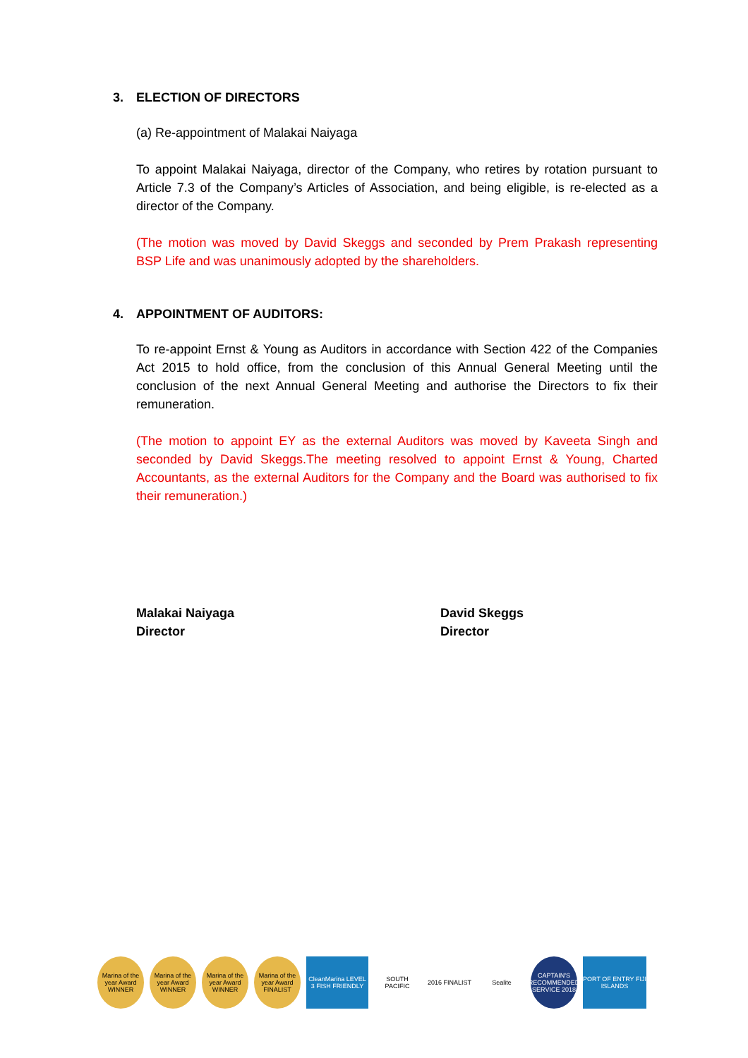3. ELECTION OF DIRECTORS
(a) Re-appointment of Malakai Naiyaga
To appoint Malakai Naiyaga, director of the Company, who retires by rotation pursuant to Article 7.3 of the Company’s Articles of Association, and being eligible, is re-elected as a director of the Company.
(The motion was moved by David Skeggs and seconded by Prem Prakash representing BSP Life and was unanimously adopted by the shareholders.
4. APPOINTMENT OF AUDITORS:
To re-appoint Ernst & Young as Auditors in accordance with Section 422 of the Companies Act 2015 to hold office, from the conclusion of this Annual General Meeting until the conclusion of the next Annual General Meeting and authorise the Directors to fix their remuneration.
(The motion to appoint EY as the external Auditors was moved by Kaveeta Singh and seconded by David Skeggs.The meeting resolved to appoint Ernst & Young, Charted Accountants, as the external Auditors for the Company and the Board was authorised to fix their remuneration.)
Malakai Naiyaga
Director
David Skeggs
Director
Marina of the year Award WINNER
Marina of the year Award WINNER
Marina of the year Award WINNER
Marina of the year Award FINALIST
CleanMarina LEVEL 3 FISH FRIENDLY
SOUTH PACIFIC
2016 FINALIST
Sealite CAPTAIN'S RECOMMENDED SERVICE 2018
PORT OF ENTRY FIJI ISLANDS